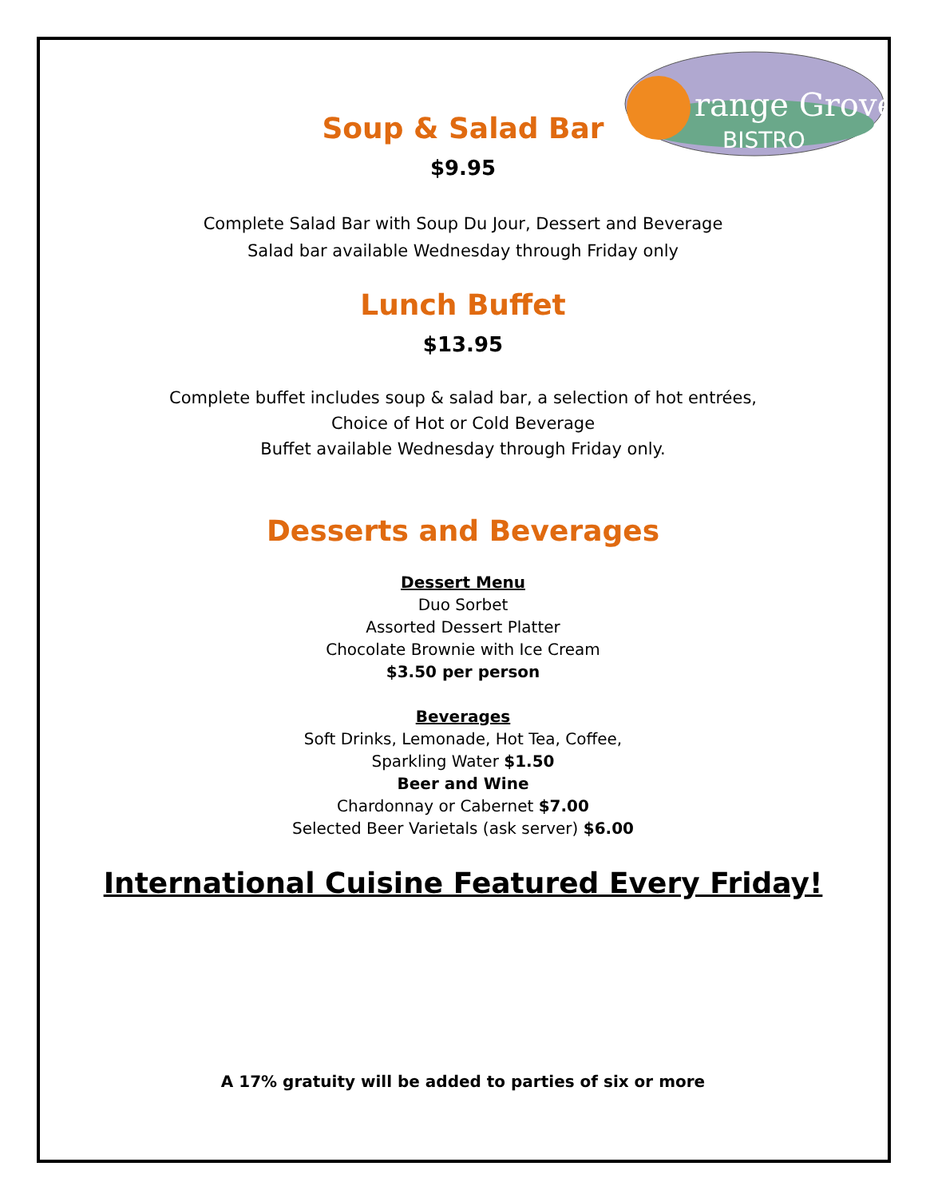range Grove
BISTRO
Soup & Salad Bar
$9.95
Complete Salad Bar with Soup Du Jour, Dessert and Beverage
Salad bar available Wednesday through Friday only
Lunch Buffet
$13.95
Complete buffet includes soup & salad bar, a selection of hot entrées,
Choice of Hot or Cold Beverage
Buffet available Wednesday through Friday only.
Desserts and Beverages
Dessert Menu
Duo Sorbet
Assorted Dessert Platter
Chocolate Brownie with Ice Cream
$3.50 per person
Beverages
Soft Drinks, Lemonade, Hot Tea, Coffee,
Sparkling Water $1.50
Beer and Wine
Chardonnay or Cabernet $7.00
Selected Beer Varietals (ask server) $6.00
International Cuisine Featured Every Friday!
A 17% gratuity will be added to parties of six or more